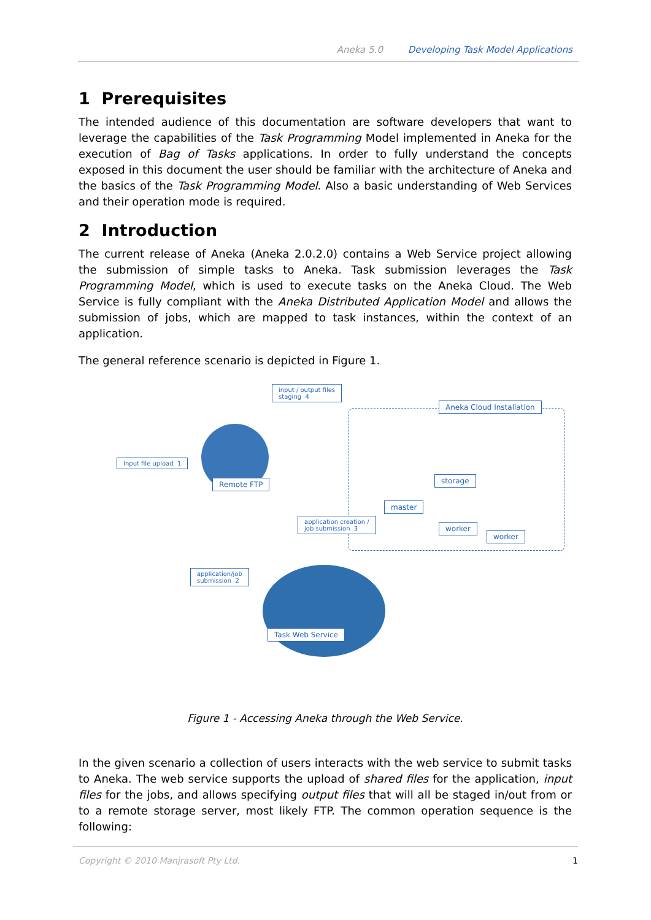Aneka 5.0 Developing Task Model Applications
1 Prerequisites
The intended audience of this documentation are software developers that want to leverage the capabilities of the Task Programming Model implemented in Aneka for the execution of Bag of Tasks applications. In order to fully understand the concepts exposed in this document the user should be familiar with the architecture of Aneka and the basics of the Task Programming Model. Also a basic understanding of Web Services and their operation mode is required.
2 Introduction
The current release of Aneka (Aneka 2.0.2.0) contains a Web Service project allowing the submission of simple tasks to Aneka. Task submission leverages the Task Programming Model, which is used to execute tasks on the Aneka Cloud. The Web Service is fully compliant with the Aneka Distributed Application Model and allows the submission of jobs, which are mapped to task instances, within the context of an application.
The general reference scenario is depicted in Figure 1.
input / output files
staging 4
Aneka Cloud Installation
Input file upload 1
Remote FTP storage
master
worker
worker
application creation /
job submission 3
application/job
submission 2
Task Web Service
Figure 1 - Accessing Aneka through the Web Service.
In the given scenario a collection of users interacts with the web service to submit tasks to Aneka. The web service supports the upload of shared files for the application, input files for the jobs, and allows specifying output files that will all be staged in/out from or to a remote storage server, most likely FTP. The common operation sequence is the following:
Copyright © 2010 Manjrasoft Pty Ltd. 1